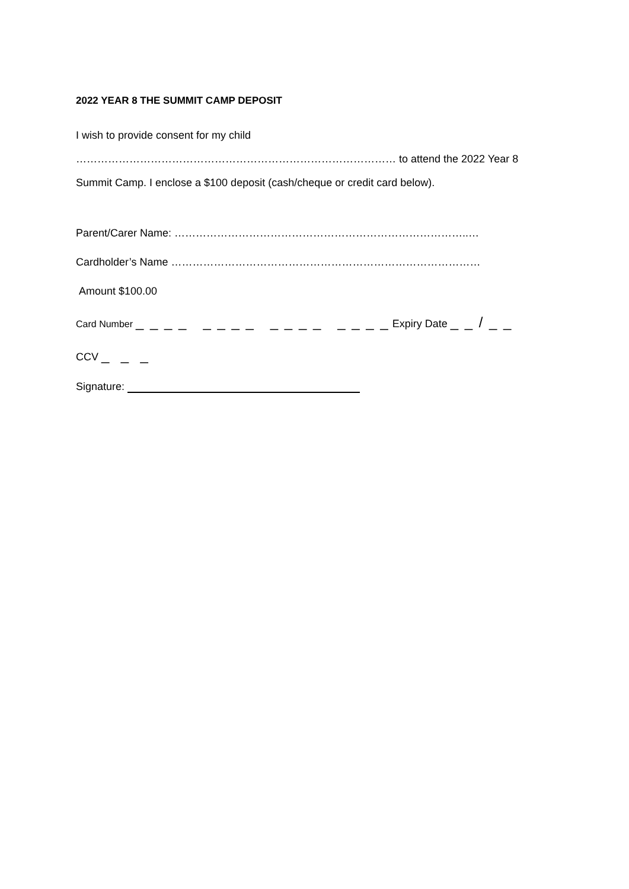2022 YEAR 8 THE SUMMIT CAMP DEPOSIT
I wish to provide consent for my child ……………………………………………………………………………… to attend the 2022 Year 8 Summit Camp. I enclose a $100 deposit (cash/cheque or credit card below).
Parent/Carer Name: ………………………………………………………………………..…
Cardholder’s Name ……………………………………………………………………………
Amount $100.00
Card Number _ _ _ _ _ _ _ _ _ _ _ _ _ _ _ _ Expiry Date _ _ / _ _
CCV _ _ _
Signature: